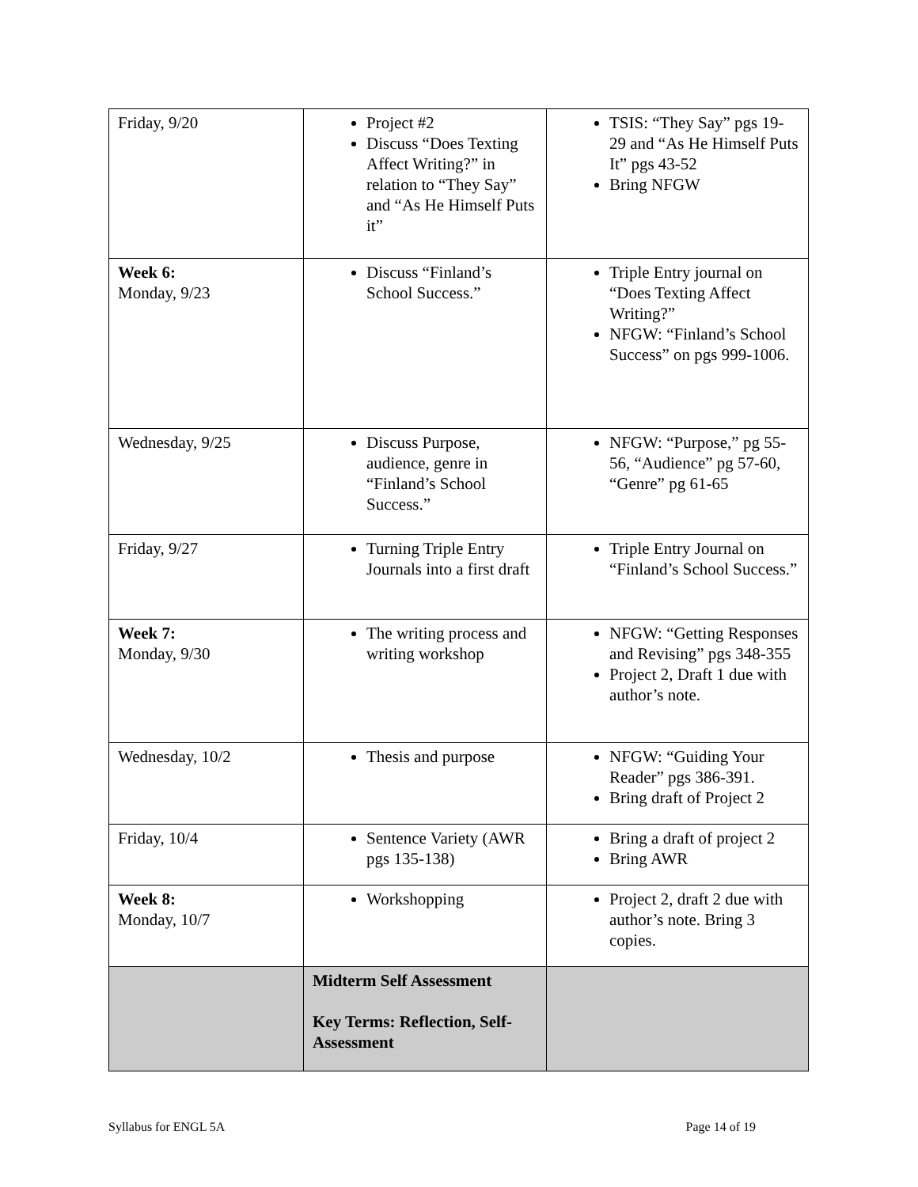| Friday, 9/20 | Project #2 Discuss “Does Texting Affect Writing?” in relation to “They Say” and “As He Himself Puts it” | TSIS: “They Say” pgs 19-29 and “As He Himself Puts It” pgs 43-52 Bring NFGW |
| Week 6: Monday, 9/23 | Discuss “Finland’s School Success.” | Triple Entry journal on “Does Texting Affect Writing?” NFGW: “Finland’s School Success” on pgs 999-1006. |
| Wednesday, 9/25 | Discuss Purpose, audience, genre in “Finland’s School Success.” | NFGW: “Purpose,” pg 55-56, “Audience” pg 57-60, “Genre” pg 61-65 |
| Friday, 9/27 | Turning Triple Entry Journals into a first draft | Triple Entry Journal on “Finland’s School Success.” |
| Week 7: Monday, 9/30 | The writing process and writing workshop | NFGW: “Getting Responses and Revising” pgs 348-355 Project 2, Draft 1 due with author’s note. |
| Wednesday, 10/2 | Thesis and purpose | NFGW: “Guiding Your Reader” pgs 386-391. Bring draft of Project 2 |
| Friday, 10/4 | Sentence Variety (AWR pgs 135-138) | Bring a draft of project 2 Bring AWR |
| Week 8: Monday, 10/7 | Workshopping | Project 2, draft 2 due with author’s note. Bring 3 copies. |
| | Midterm Self Assessment Key Terms: Reflection, Self-Assessment | |
Syllabus for ENGL 5A Page 14 of 19